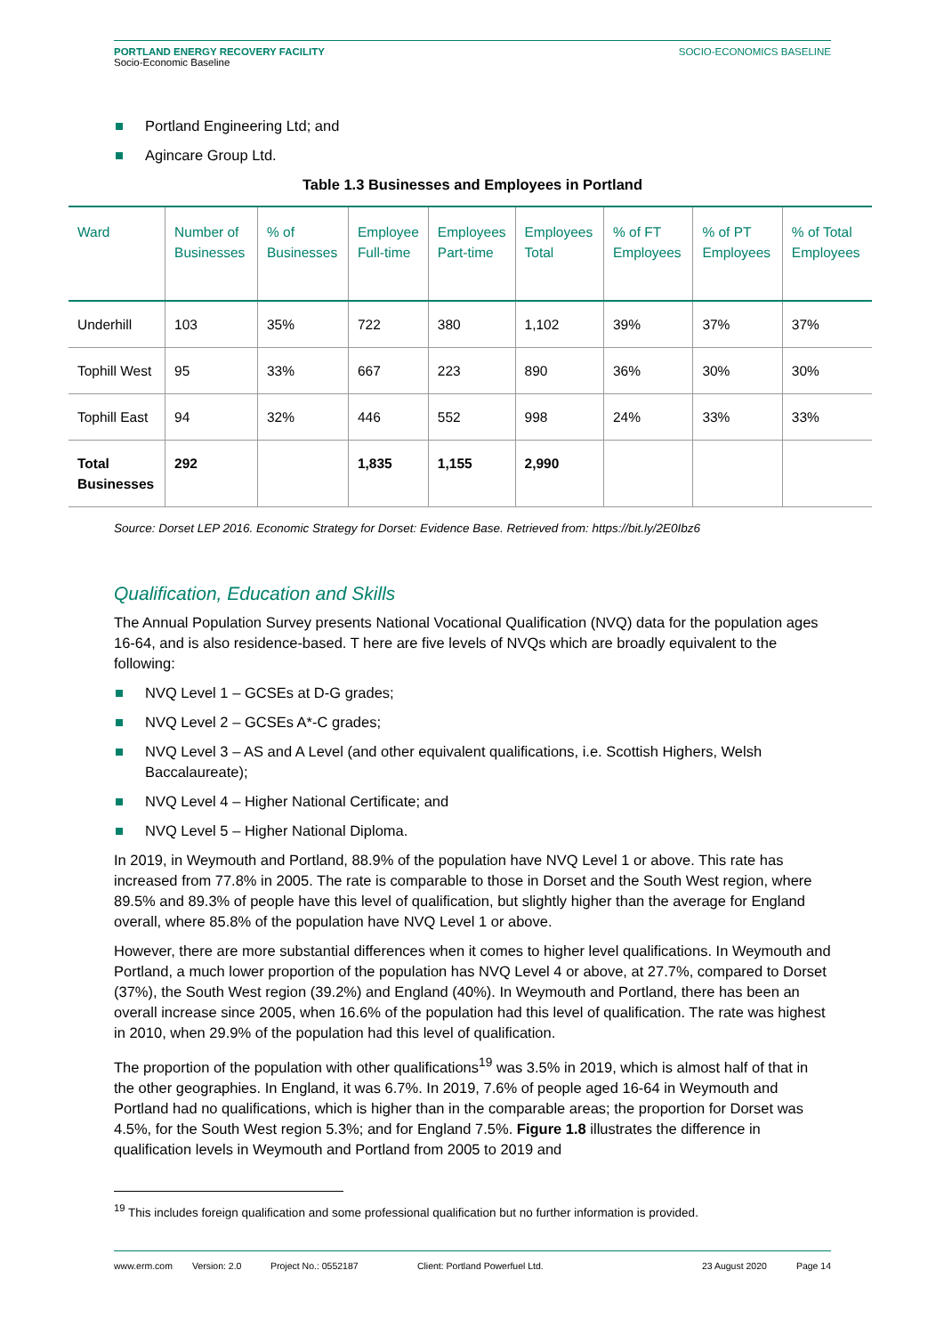PORTLAND ENERGY RECOVERY FACILITY
Socio-Economic Baseline
SOCIO-ECONOMICS BASELINE
Portland Engineering Ltd; and
Agincare Group Ltd.
Table 1.3 Businesses and Employees in Portland
| Ward | Number of Businesses | % of Businesses | Employee Full-time | Employees Part-time | Employees Total | % of FT Employees | % of PT Employees | % of Total Employees |
| --- | --- | --- | --- | --- | --- | --- | --- | --- |
| Underhill | 103 | 35% | 722 | 380 | 1,102 | 39% | 37% | 37% |
| Tophill West | 95 | 33% | 667 | 223 | 890 | 36% | 30% | 30% |
| Tophill East | 94 | 32% | 446 | 552 | 998 | 24% | 33% | 33% |
| Total Businesses | 292 | | 1,835 | 1,155 | 2,990 | | | |
Source: Dorset LEP 2016. Economic Strategy for Dorset: Evidence Base. Retrieved from: https://bit.ly/2E0Ibz6
Qualification, Education and Skills
The Annual Population Survey presents National Vocational Qualification (NVQ) data for the population ages 16-64, and is also residence-based. T here are five levels of NVQs which are broadly equivalent to the following:
NVQ Level 1 – GCSEs at D-G grades;
NVQ Level 2 – GCSEs A*-C grades;
NVQ Level 3 – AS and A Level (and other equivalent qualifications, i.e. Scottish Highers, Welsh Baccalaureate);
NVQ Level 4 – Higher National Certificate; and
NVQ Level 5 – Higher National Diploma.
In 2019, in Weymouth and Portland, 88.9% of the population have NVQ Level 1 or above. This rate has increased from 77.8% in 2005. The rate is comparable to those in Dorset and the South West region, where 89.5% and 89.3% of people have this level of qualification, but slightly higher than the average for England overall, where 85.8% of the population have NVQ Level 1 or above.
However, there are more substantial differences when it comes to higher level qualifications. In Weymouth and Portland, a much lower proportion of the population has NVQ Level 4 or above, at 27.7%, compared to Dorset (37%), the South West region (39.2%) and England (40%). In Weymouth and Portland, there has been an overall increase since 2005, when 16.6% of the population had this level of qualification. The rate was highest in 2010, when 29.9% of the population had this level of qualification.
The proportion of the population with other qualifications<sup>19</sup> was 3.5% in 2019, which is almost half of that in the other geographies. In England, it was 6.7%. In 2019, 7.6% of people aged 16-64 in Weymouth and Portland had no qualifications, which is higher than in the comparable areas; the proportion for Dorset was 4.5%, for the South West region 5.3%; and for England 7.5%. Figure 1.8 illustrates the difference in qualification levels in Weymouth and Portland from 2005 to 2019 and
<sup>19</sup> This includes foreign qualification and some professional qualification but no further information is provided.
www.erm.com Version: 2.0 Project No.: 0552187 Client: Portland Powerfuel Ltd. 23 August 2020 Page 14